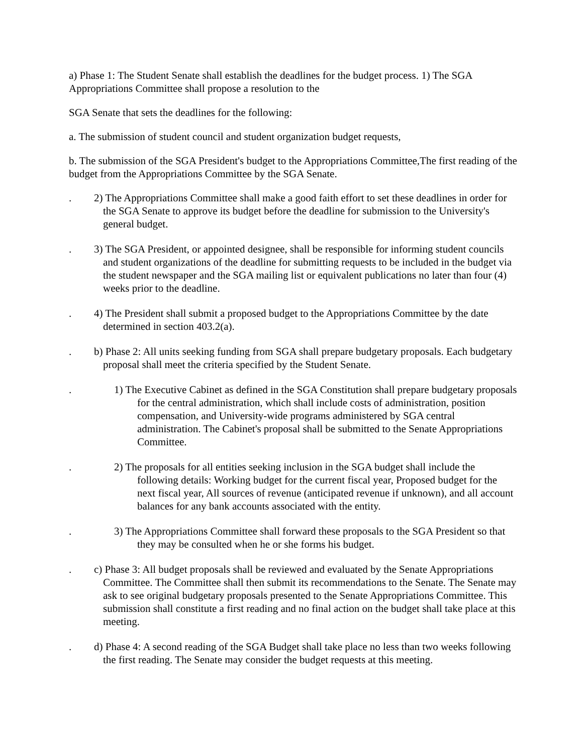a) Phase 1: The Student Senate shall establish the deadlines for the budget process. 1) The SGA Appropriations Committee shall propose a resolution to the
SGA Senate that sets the deadlines for the following:
a. The submission of student council and student organization budget requests,
b. The submission of the SGA President's budget to the Appropriations Committee,The first reading of the budget from the Appropriations Committee by the SGA Senate.
. 2) The Appropriations Committee shall make a good faith effort to set these deadlines in order for the SGA Senate to approve its budget before the deadline for submission to the University's general budget.
. 3) The SGA President, or appointed designee, shall be responsible for informing student councils and student organizations of the deadline for submitting requests to be included in the budget via the student newspaper and the SGA mailing list or equivalent publications no later than four (4) weeks prior to the deadline.
. 4) The President shall submit a proposed budget to the Appropriations Committee by the date determined in section 403.2(a).
. b) Phase 2: All units seeking funding from SGA shall prepare budgetary proposals. Each budgetary proposal shall meet the criteria specified by the Student Senate.
. 1) The Executive Cabinet as defined in the SGA Constitution shall prepare budgetary proposals for the central administration, which shall include costs of administration, position compensation, and University-wide programs administered by SGA central administration. The Cabinet's proposal shall be submitted to the Senate Appropriations Committee.
. 2) The proposals for all entities seeking inclusion in the SGA budget shall include the following details: Working budget for the current fiscal year, Proposed budget for the next fiscal year, All sources of revenue (anticipated revenue if unknown), and all account balances for any bank accounts associated with the entity.
. 3) The Appropriations Committee shall forward these proposals to the SGA President so that they may be consulted when he or she forms his budget.
. c) Phase 3: All budget proposals shall be reviewed and evaluated by the Senate Appropriations Committee. The Committee shall then submit its recommendations to the Senate. The Senate may ask to see original budgetary proposals presented to the Senate Appropriations Committee. This submission shall constitute a first reading and no final action on the budget shall take place at this meeting.
. d) Phase 4: A second reading of the SGA Budget shall take place no less than two weeks following the first reading. The Senate may consider the budget requests at this meeting.